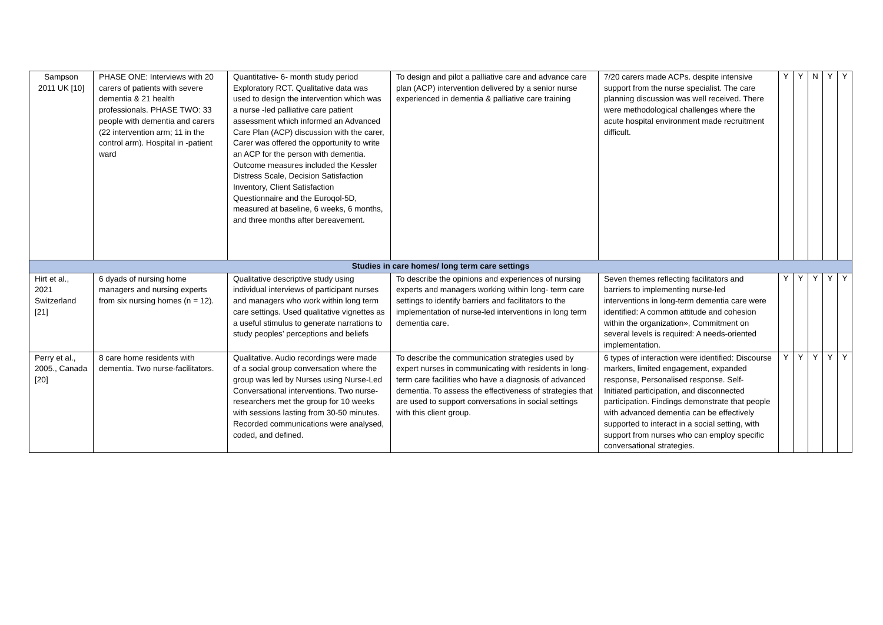| Sampson 2011 UK [10] | PHASE ONE: Interviews with 20 carers of patients with severe dementia & 21 health professionals. PHASE TWO: 33 people with dementia and carers (22 intervention arm; 11 in the control arm). Hospital in -patient ward | Quantitative- 6- month study period Exploratory RCT. Qualitative data was used to design the intervention which was a nurse -led palliative care patient assessment which informed an Advanced Care Plan (ACP) discussion with the carer, Carer was offered the opportunity to write an ACP for the person with dementia. Outcome measures included the Kessler Distress Scale, Decision Satisfaction Inventory, Client Satisfaction Questionnaire and the Euroqol-5D, measured at baseline, 6 weeks, 6 months, and three months after bereavement. | To design and pilot a palliative care and advance care plan (ACP) intervention delivered by a senior nurse experienced in dementia & palliative care training | 7/20 carers made ACPs. despite intensive support from the nurse specialist. The care planning discussion was well received. There were methodological challenges where the acute hospital environment made recruitment difficult. | Y | Y | N | Y | Y |
| Studies in care homes/ long term care settings | | | | | | | | | |
| Hirt et al., 2021 Switzerland [21] | 6 dyads of nursing home managers and nursing experts from six nursing homes (n = 12). | Qualitative descriptive study using individual interviews of participant nurses and managers who work within long term care settings. Used qualitative vignettes as a useful stimulus to generate narrations to study peoples' perceptions and beliefs | To describe the opinions and experiences of nursing experts and managers working within long- term care settings to identify barriers and facilitators to the implementation of nurse-led interventions in long term dementia care. | Seven themes reflecting facilitators and barriers to implementing nurse-led interventions in long-term dementia care were identified: A common attitude and cohesion within the organization», Commitment on several levels is required: A needs-oriented implementation. | Y | Y | Y | Y | Y |
| Perry et al., 2005., Canada [20] | 8 care home residents with dementia. Two nurse-facilitators. | Qualitative. Audio recordings were made of a social group conversation where the group was led by Nurses using Nurse-Led Conversational interventions. Two nurse-researchers met the group for 10 weeks with sessions lasting from 30-50 minutes. Recorded communications were analysed, coded, and defined. | To describe the communication strategies used by expert nurses in communicating with residents in long-term care facilities who have a diagnosis of advanced dementia. To assess the effectiveness of strategies that are used to support conversations in social settings with this client group. | 6 types of interaction were identified: Discourse markers, limited engagement, expanded response, Personalised response. Self- Initiated participation, and disconnected participation. Findings demonstrate that people with advanced dementia can be effectively supported to interact in a social setting, with support from nurses who can employ specific conversational strategies. | Y | Y | Y | Y | Y |